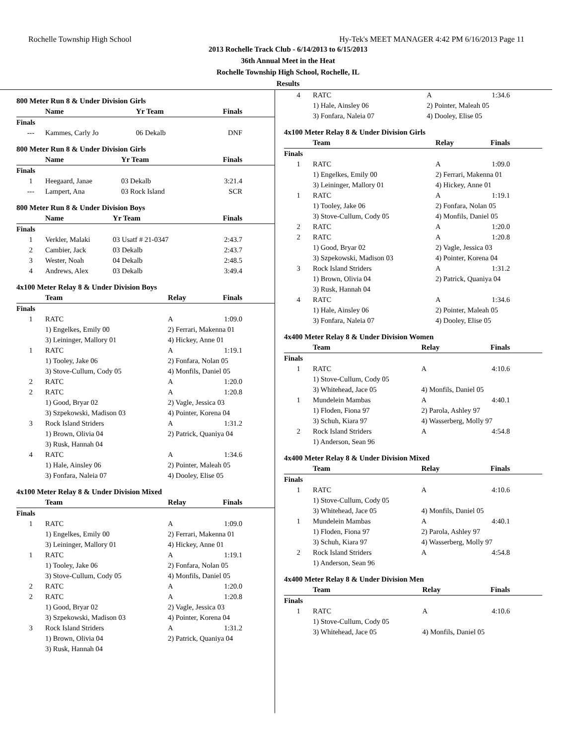Rochelle Township High School Hy-Tek's MEET MANAGER 4:42 PM 6/16/2013 Page 11
2013 Rochelle Track Club - 6/14/2013 to 6/15/2013
36th Annual Meet in the Heat
Rochelle Township High School, Rochelle, IL
Results
800 Meter Run 8 & Under Division Girls
| | Name | Yr Team | Finals |
| --- | --- | --- | --- |
| Finals | | | |
| --- | Kammes, Carly Jo | 06 Dekalb | DNF |
800 Meter Run 8 & Under Division Girls
| | Name | Yr Team | Finals |
| --- | --- | --- | --- |
| Finals | | | |
| 1 | Heegaard, Janae | 03 Dekalb | 3:21.4 |
| --- | Lampert, Ana | 03 Rock Island | SCR |
800 Meter Run 8 & Under Division Boys
| | Name | Yr Team | Finals |
| --- | --- | --- | --- |
| Finals | | | |
| 1 | Verkler, Malaki | 03 Usatf # 21-0347 | 2:43.7 |
| 2 | Cambier, Jack | 03 Dekalb | 2:43.7 |
| 3 | Wester, Noah | 04 Dekalb | 2:48.5 |
| 4 | Andrews, Alex | 03 Dekalb | 3:49.4 |
4x100 Meter Relay 8 & Under Division Boys
| | Team | Relay | Finals |
| --- | --- | --- | --- |
| Finals | | | |
| 1 | RATC | A | 1:09.0 |
| | 1) Engelkes, Emily 00 | 2) Ferrari, Makenna 01 | |
| | 3) Leininger, Mallory 01 | 4) Hickey, Anne 01 | |
| 1 | RATC | A | 1:19.1 |
| | 1) Tooley, Jake 06 | 2) Fonfara, Nolan 05 | |
| | 3) Stove-Cullum, Cody 05 | 4) Monfils, Daniel 05 | |
| 2 | RATC | A | 1:20.0 |
| 2 | RATC | A | 1:20.8 |
| | 1) Good, Bryar 02 | 2) Vagle, Jessica 03 | |
| | 3) Szpekowski, Madison 03 | 4) Pointer, Korena 04 | |
| 3 | Rock Island Striders | A | 1:31.2 |
| | 1) Brown, Olivia 04 | 2) Patrick, Quaniya 04 | |
| | 3) Rusk, Hannah 04 | | |
| 4 | RATC | A | 1:34.6 |
| | 1) Hale, Ainsley 06 | 2) Pointer, Maleah 05 | |
| | 3) Fonfara, Naleia 07 | 4) Dooley, Elise 05 | |
4x100 Meter Relay 8 & Under Division Mixed
| | Team | Relay | Finals |
| --- | --- | --- | --- |
| Finals | | | |
| 1 | RATC | A | 1:09.0 |
| | 1) Engelkes, Emily 00 | 2) Ferrari, Makenna 01 | |
| | 3) Leininger, Mallory 01 | 4) Hickey, Anne 01 | |
| 1 | RATC | A | 1:19.1 |
| | 1) Tooley, Jake 06 | 2) Fonfara, Nolan 05 | |
| | 3) Stove-Cullum, Cody 05 | 4) Monfils, Daniel 05 | |
| 2 | RATC | A | 1:20.0 |
| 2 | RATC | A | 1:20.8 |
| | 1) Good, Bryar 02 | 2) Vagle, Jessica 03 | |
| | 3) Szpekowski, Madison 03 | 4) Pointer, Korena 04 | |
| 3 | Rock Island Striders | A | 1:31.2 |
| | 1) Brown, Olivia 04 | 2) Patrick, Quaniya 04 | |
| | 3) Rusk, Hannah 04 | | |
| 4 | RATC | A | 1:34.6 |
| | 1) Hale, Ainsley 06 | 2) Pointer, Maleah 05 | |
| | 3) Fonfara, Naleia 07 | 4) Dooley, Elise 05 | |
4x100 Meter Relay 8 & Under Division Girls
| | Team | Relay | Finals |
| --- | --- | --- | --- |
| Finals | | | |
| 1 | RATC | A | 1:09.0 |
| | 1) Engelkes, Emily 00 | 2) Ferrari, Makenna 01 | |
| | 3) Leininger, Mallory 01 | 4) Hickey, Anne 01 | |
| 1 | RATC | A | 1:19.1 |
| | 1) Tooley, Jake 06 | 2) Fonfara, Nolan 05 | |
| | 3) Stove-Cullum, Cody 05 | 4) Monfils, Daniel 05 | |
| 2 | RATC | A | 1:20.0 |
| 2 | RATC | A | 1:20.8 |
| | 1) Good, Bryar 02 | 2) Vagle, Jessica 03 | |
| | 3) Szpekowski, Madison 03 | 4) Pointer, Korena 04 | |
| 3 | Rock Island Striders | A | 1:31.2 |
| | 1) Brown, Olivia 04 | 2) Patrick, Quaniya 04 | |
| | 3) Rusk, Hannah 04 | | |
| 4 | RATC | A | 1:34.6 |
| | 1) Hale, Ainsley 06 | 2) Pointer, Maleah 05 | |
| | 3) Fonfara, Naleia 07 | 4) Dooley, Elise 05 | |
4x400 Meter Relay 8 & Under Division Women
| | Team | Relay | Finals |
| --- | --- | --- | --- |
| Finals | | | |
| 1 | RATC | A | 4:10.6 |
| | 1) Stove-Cullum, Cody 05 | | |
| | 3) Whitehead, Jace 05 | 4) Monfils, Daniel 05 | |
| 1 | Mundelein Mambas | A | 4:40.1 |
| | 1) Floden, Fiona 97 | 2) Parola, Ashley 97 | |
| | 3) Schuh, Kiara 97 | 4) Wasserberg, Molly 97 | |
| 2 | Rock Island Striders | A | 4:54.8 |
| | 1) Anderson, Sean 96 | | |
4x400 Meter Relay 8 & Under Division Mixed
| | Team | Relay | Finals |
| --- | --- | --- | --- |
| Finals | | | |
| 1 | RATC | A | 4:10.6 |
| | 1) Stove-Cullum, Cody 05 | | |
| | 3) Whitehead, Jace 05 | 4) Monfils, Daniel 05 | |
| 1 | Mundelein Mambas | A | 4:40.1 |
| | 1) Floden, Fiona 97 | 2) Parola, Ashley 97 | |
| | 3) Schuh, Kiara 97 | 4) Wasserberg, Molly 97 | |
| 2 | Rock Island Striders | A | 4:54.8 |
| | 1) Anderson, Sean 96 | | |
4x400 Meter Relay 8 & Under Division Men
| | Team | Relay | Finals |
| --- | --- | --- | --- |
| Finals | | | |
| 1 | RATC | A | 4:10.6 |
| | 1) Stove-Cullum, Cody 05 | | |
| | 3) Whitehead, Jace 05 | 4) Monfils, Daniel 05 | |